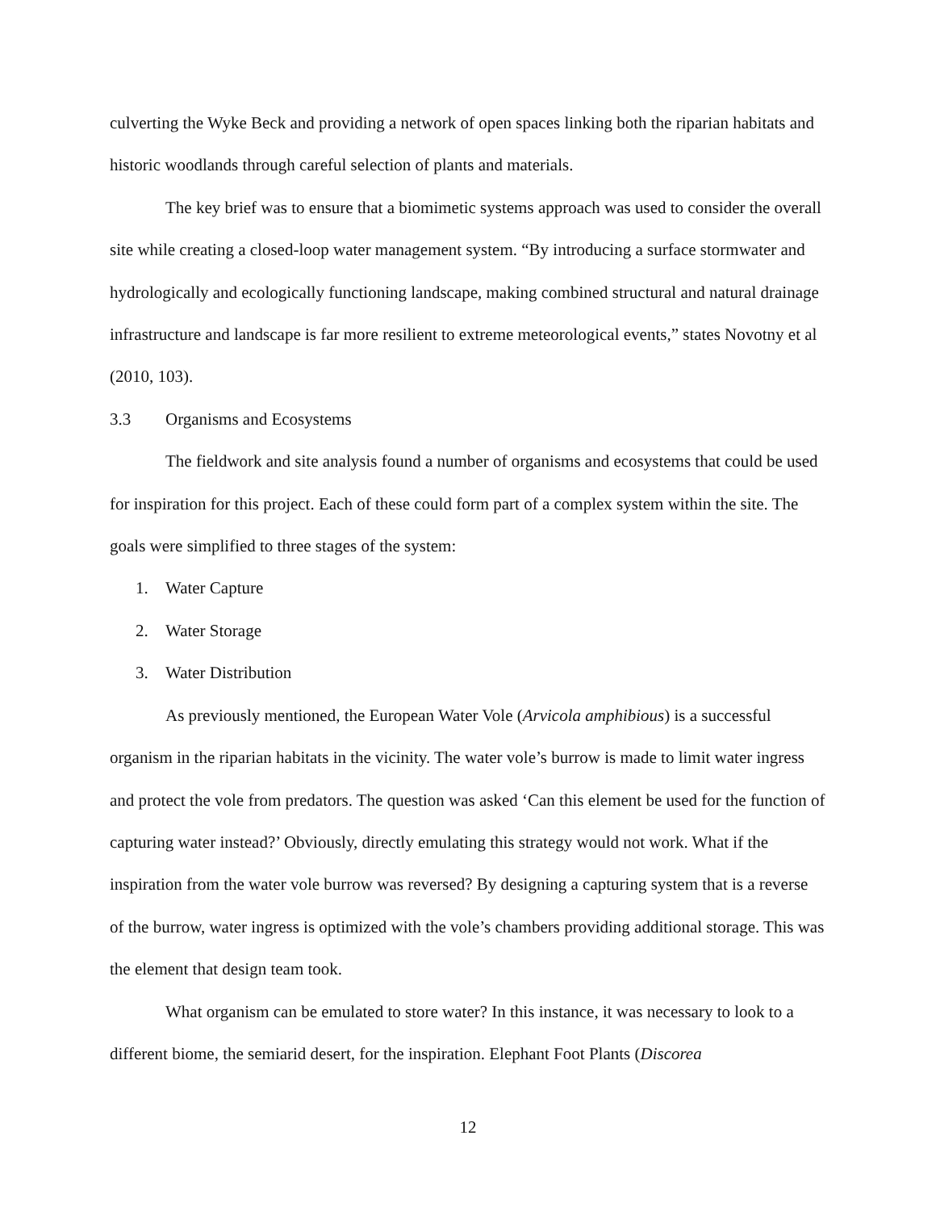culverting the Wyke Beck and providing a network of open spaces linking both the riparian habitats and historic woodlands through careful selection of plants and materials.
The key brief was to ensure that a biomimetic systems approach was used to consider the overall site while creating a closed-loop water management system. “By introducing a surface stormwater and hydrologically and ecologically functioning landscape, making combined structural and natural drainage infrastructure and landscape is far more resilient to extreme meteorological events,” states Novotny et al (2010, 103).
3.3 Organisms and Ecosystems
The fieldwork and site analysis found a number of organisms and ecosystems that could be used for inspiration for this project. Each of these could form part of a complex system within the site. The goals were simplified to three stages of the system:
1. Water Capture
2. Water Storage
3. Water Distribution
As previously mentioned, the European Water Vole (Arvicola amphibious) is a successful organism in the riparian habitats in the vicinity. The water vole’s burrow is made to limit water ingress and protect the vole from predators. The question was asked ‘Can this element be used for the function of capturing water instead?’ Obviously, directly emulating this strategy would not work. What if the inspiration from the water vole burrow was reversed? By designing a capturing system that is a reverse of the burrow, water ingress is optimized with the vole’s chambers providing additional storage. This was the element that design team took.
What organism can be emulated to store water? In this instance, it was necessary to look to a different biome, the semiarid desert, for the inspiration. Elephant Foot Plants (Discorea
12